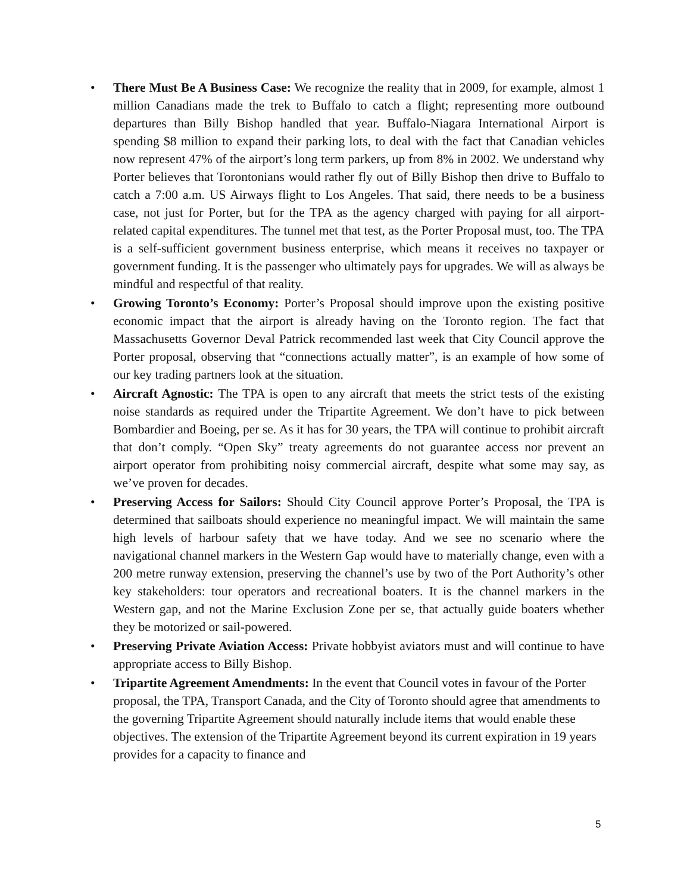• There Must Be A Business Case: We recognize the reality that in 2009, for example, almost 1 million Canadians made the trek to Buffalo to catch a flight; representing more outbound departures than Billy Bishop handled that year. Buffalo-Niagara International Airport is spending $8 million to expand their parking lots, to deal with the fact that Canadian vehicles now represent 47% of the airport’s long term parkers, up from 8% in 2002. We understand why Porter believes that Torontonians would rather fly out of Billy Bishop then drive to Buffalo to catch a 7:00 a.m. US Airways flight to Los Angeles. That said, there needs to be a business case, not just for Porter, but for the TPA as the agency charged with paying for all airport-related capital expenditures. The tunnel met that test, as the Porter Proposal must, too. The TPA is a self-sufficient government business enterprise, which means it receives no taxpayer or government funding. It is the passenger who ultimately pays for upgrades. We will as always be mindful and respectful of that reality.
• Growing Toronto’s Economy: Porter’s Proposal should improve upon the existing positive economic impact that the airport is already having on the Toronto region. The fact that Massachusetts Governor Deval Patrick recommended last week that City Council approve the Porter proposal, observing that “connections actually matter”, is an example of how some of our key trading partners look at the situation.
• Aircraft Agnostic: The TPA is open to any aircraft that meets the strict tests of the existing noise standards as required under the Tripartite Agreement. We don’t have to pick between Bombardier and Boeing, per se. As it has for 30 years, the TPA will continue to prohibit aircraft that don’t comply. “Open Sky” treaty agreements do not guarantee access nor prevent an airport operator from prohibiting noisy commercial aircraft, despite what some may say, as we’ve proven for decades.
• Preserving Access for Sailors: Should City Council approve Porter’s Proposal, the TPA is determined that sailboats should experience no meaningful impact. We will maintain the same high levels of harbour safety that we have today. And we see no scenario where the navigational channel markers in the Western Gap would have to materially change, even with a 200 metre runway extension, preserving the channel’s use by two of the Port Authority’s other key stakeholders: tour operators and recreational boaters. It is the channel markers in the Western gap, and not the Marine Exclusion Zone per se, that actually guide boaters whether they be motorized or sail-powered.
• Preserving Private Aviation Access: Private hobbyist aviators must and will continue to have appropriate access to Billy Bishop.
• Tripartite Agreement Amendments: In the event that Council votes in favour of the Porter proposal, the TPA, Transport Canada, and the City of Toronto should agree that amendments to the governing Tripartite Agreement should naturally include items that would enable these objectives. The extension of the Tripartite Agreement beyond its current expiration in 19 years provides for a capacity to finance and
5